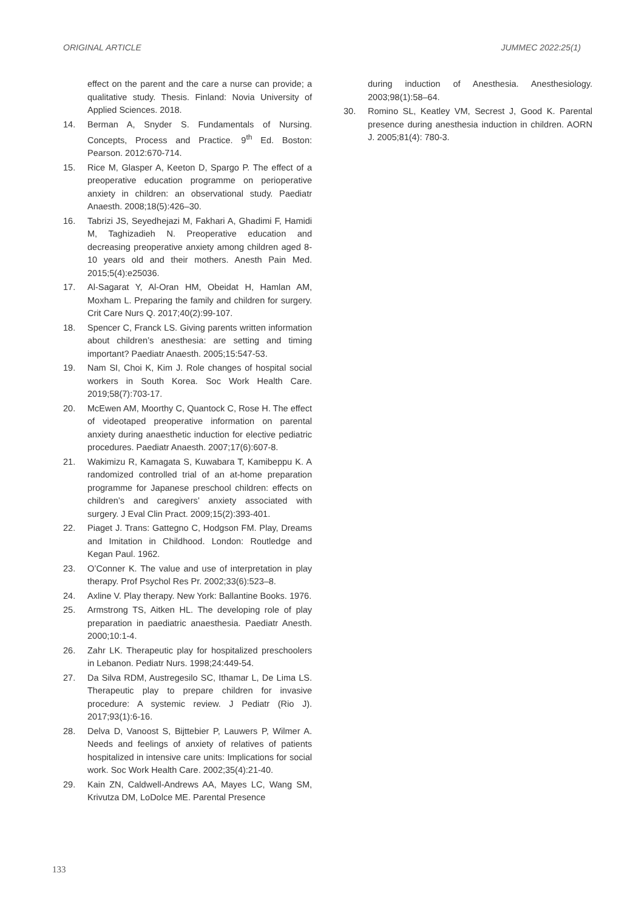ORIGINAL ARTICLE JUMMEC 2022:25(1)
effect on the parent and the care a nurse can provide; a qualitative study. Thesis. Finland: Novia University of Applied Sciences. 2018.
14. Berman A, Snyder S. Fundamentals of Nursing. Concepts, Process and Practice. 9<sup>th</sup> Ed. Boston: Pearson. 2012:670-714.
15. Rice M, Glasper A, Keeton D, Spargo P. The effect of a preoperative education programme on perioperative anxiety in children: an observational study. Paediatr Anaesth. 2008;18(5):426–30.
16. Tabrizi JS, Seyedhejazi M, Fakhari A, Ghadimi F, Hamidi M, Taghizadieh N. Preoperative education and decreasing preoperative anxiety among children aged 8-10 years old and their mothers. Anesth Pain Med. 2015;5(4):e25036.
17. Al-Sagarat Y, Al-Oran HM, Obeidat H, Hamlan AM, Moxham L. Preparing the family and children for surgery. Crit Care Nurs Q. 2017;40(2):99-107.
18. Spencer C, Franck LS. Giving parents written information about children’s anesthesia: are setting and timing important? Paediatr Anaesth. 2005;15:547-53.
19. Nam SI, Choi K, Kim J. Role changes of hospital social workers in South Korea. Soc Work Health Care. 2019;58(7):703-17.
20. McEwen AM, Moorthy C, Quantock C, Rose H. The effect of videotaped preoperative information on parental anxiety during anaesthetic induction for elective pediatric procedures. Paediatr Anaesth. 2007;17(6):607-8.
21. Wakimizu R, Kamagata S, Kuwabara T, Kamibeppu K. A randomized controlled trial of an at-home preparation programme for Japanese preschool children: effects on children’s and caregivers’ anxiety associated with surgery. J Eval Clin Pract. 2009;15(2):393-401.
22. Piaget J. Trans: Gattegno C, Hodgson FM. Play, Dreams and Imitation in Childhood. London: Routledge and Kegan Paul. 1962.
23. O’Conner K. The value and use of interpretation in play therapy. Prof Psychol Res Pr. 2002;33(6):523–8.
24. Axline V. Play therapy. New York: Ballantine Books. 1976.
25. Armstrong TS, Aitken HL. The developing role of play preparation in paediatric anaesthesia. Paediatr Anesth. 2000;10:1-4.
26. Zahr LK. Therapeutic play for hospitalized preschoolers in Lebanon. Pediatr Nurs. 1998;24:449-54.
27. Da Silva RDM, Austregesilo SC, Ithamar L, De Lima LS. Therapeutic play to prepare children for invasive procedure: A systemic review. J Pediatr (Rio J). 2017;93(1):6-16.
28. Delva D, Vanoost S, Bijttebier P, Lauwers P, Wilmer A. Needs and feelings of anxiety of relatives of patients hospitalized in intensive care units: Implications for social work. Soc Work Health Care. 2002;35(4):21-40.
29. Kain ZN, Caldwell-Andrews AA, Mayes LC, Wang SM, Krivutza DM, LoDolce ME. Parental Presence
during induction of Anesthesia. Anesthesiology. 2003;98(1):58–64.
30. Romino SL, Keatley VM, Secrest J, Good K. Parental presence during anesthesia induction in children. AORN J. 2005;81(4): 780-3.
133